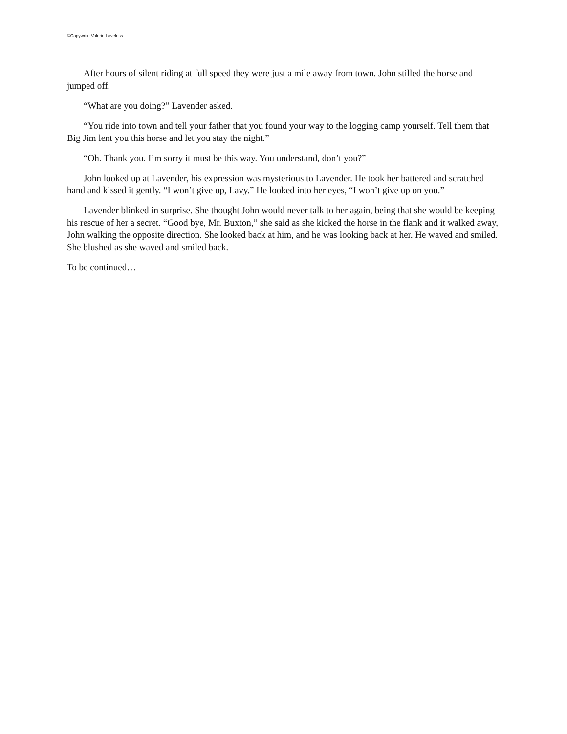©Copywrite Valerie Loveless
After hours of silent riding at full speed they were just a mile away from town. John stilled the horse and jumped off.
“What are you doing?” Lavender asked.
“You ride into town and tell your father that you found your way to the logging camp yourself. Tell them that Big Jim lent you this horse and let you stay the night.”
“Oh. Thank you. I’m sorry it must be this way. You understand, don’t you?”
John looked up at Lavender, his expression was mysterious to Lavender. He took her battered and scratched hand and kissed it gently. “I won’t give up, Lavy.” He looked into her eyes, “I won’t give up on you.”
Lavender blinked in surprise. She thought John would never talk to her again, being that she would be keeping his rescue of her a secret. “Good bye, Mr. Buxton,” she said as she kicked the horse in the flank and it walked away, John walking the opposite direction. She looked back at him, and he was looking back at her. He waved and smiled. She blushed as she waved and smiled back.
To be continued…